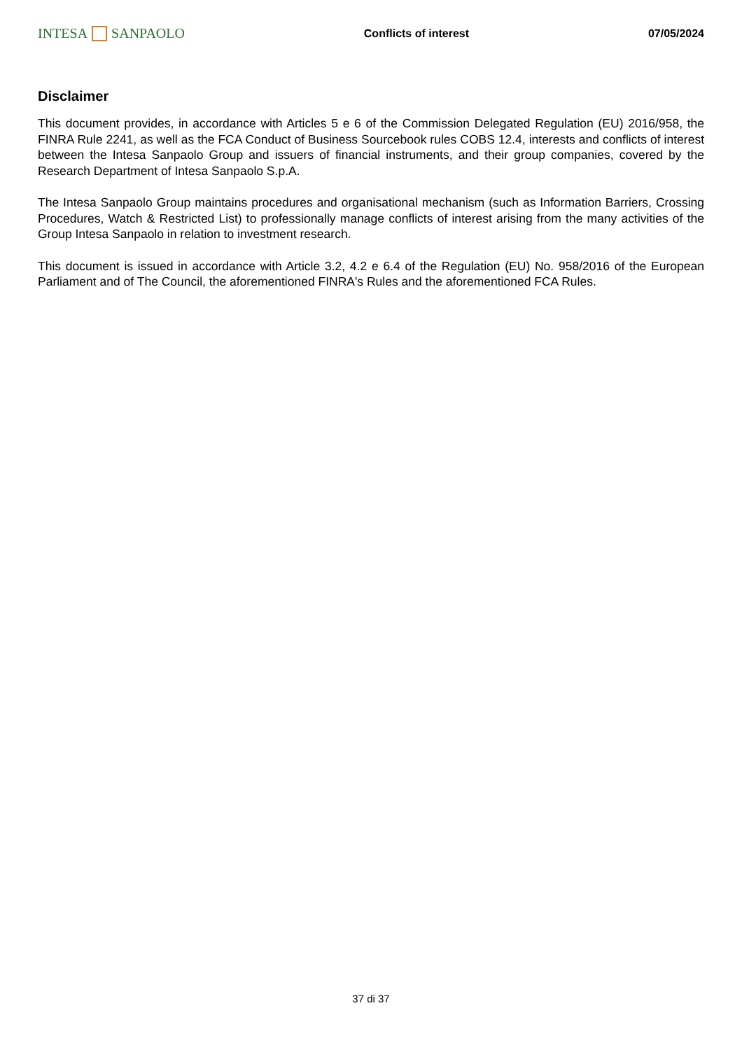INTESA SANPAOLO Conflicts of interest 07/05/2024
Disclaimer
This document provides, in accordance with Articles 5 e 6 of the Commission Delegated Regulation (EU) 2016/958, the FINRA Rule 2241, as well as the FCA Conduct of Business Sourcebook rules COBS 12.4, interests and conflicts of interest between the Intesa Sanpaolo Group and issuers of financial instruments, and their group companies, covered by the Research Department of Intesa Sanpaolo S.p.A.
The Intesa Sanpaolo Group maintains procedures and organisational mechanism (such as Information Barriers, Crossing Procedures, Watch & Restricted List) to professionally manage conflicts of interest arising from the many activities of the Group Intesa Sanpaolo in relation to investment research.
This document is issued in accordance with Article 3.2, 4.2 e 6.4 of the Regulation (EU) No. 958/2016 of the European Parliament and of The Council, the aforementioned FINRA's Rules and the aforementioned FCA Rules.
37 di 37